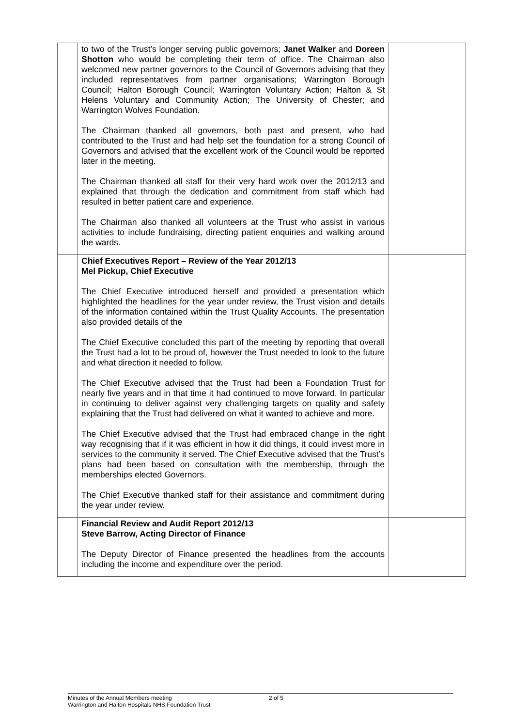| | to two of the Trust’s longer serving public governors; Janet Walker and Doreen Shotton who would be completing their term of office. The Chairman also welcomed new partner governors to the Council of Governors advising that they included representatives from partner organisations; Warrington Borough Council; Halton Borough Council; Warrington Voluntary Action; Halton & St Helens Voluntary and Community Action; The University of Chester; and Warrington Wolves Foundation. The Chairman thanked all governors, both past and present, who had contributed to the Trust and had help set the foundation for a strong Council of Governors and advised that the excellent work of the Council would be reported later in the meeting. The Chairman thanked all staff for their very hard work over the 2012/13 and explained that through the dedication and commitment from staff which had resulted in better patient care and experience. The Chairman also thanked all volunteers at the Trust who assist in various activities to include fundraising, directing patient enquiries and walking around the wards. | |
| | Chief Executives Report – Review of the Year 2012/13 Mel Pickup, Chief Executive The Chief Executive introduced herself and provided a presentation which highlighted the headlines for the year under review, the Trust vision and details of the information contained within the Trust Quality Accounts. The presentation also provided details of the The Chief Executive concluded this part of the meeting by reporting that overall the Trust had a lot to be proud of, however the Trust needed to look to the future and what direction it needed to follow. The Chief Executive advised that the Trust had been a Foundation Trust for nearly five years and in that time it had continued to move forward. In particular in continuing to deliver against very challenging targets on quality and safety explaining that the Trust had delivered on what it wanted to achieve and more. The Chief Executive advised that the Trust had embraced change in the right way recognising that if it was efficient in how it did things, it could invest more in services to the community it served. The Chief Executive advised that the Trust’s plans had been based on consultation with the membership, through the memberships elected Governors. The Chief Executive thanked staff for their assistance and commitment during the year under review. | |
| | Financial Review and Audit Report 2012/13 Steve Barrow, Acting Director of Finance The Deputy Director of Finance presented the headlines from the accounts including the income and expenditure over the period. | |
Minutes of the Annual Members meeting
Warrington and Halton Hospitals NHS Foundation Trust
2 of 5